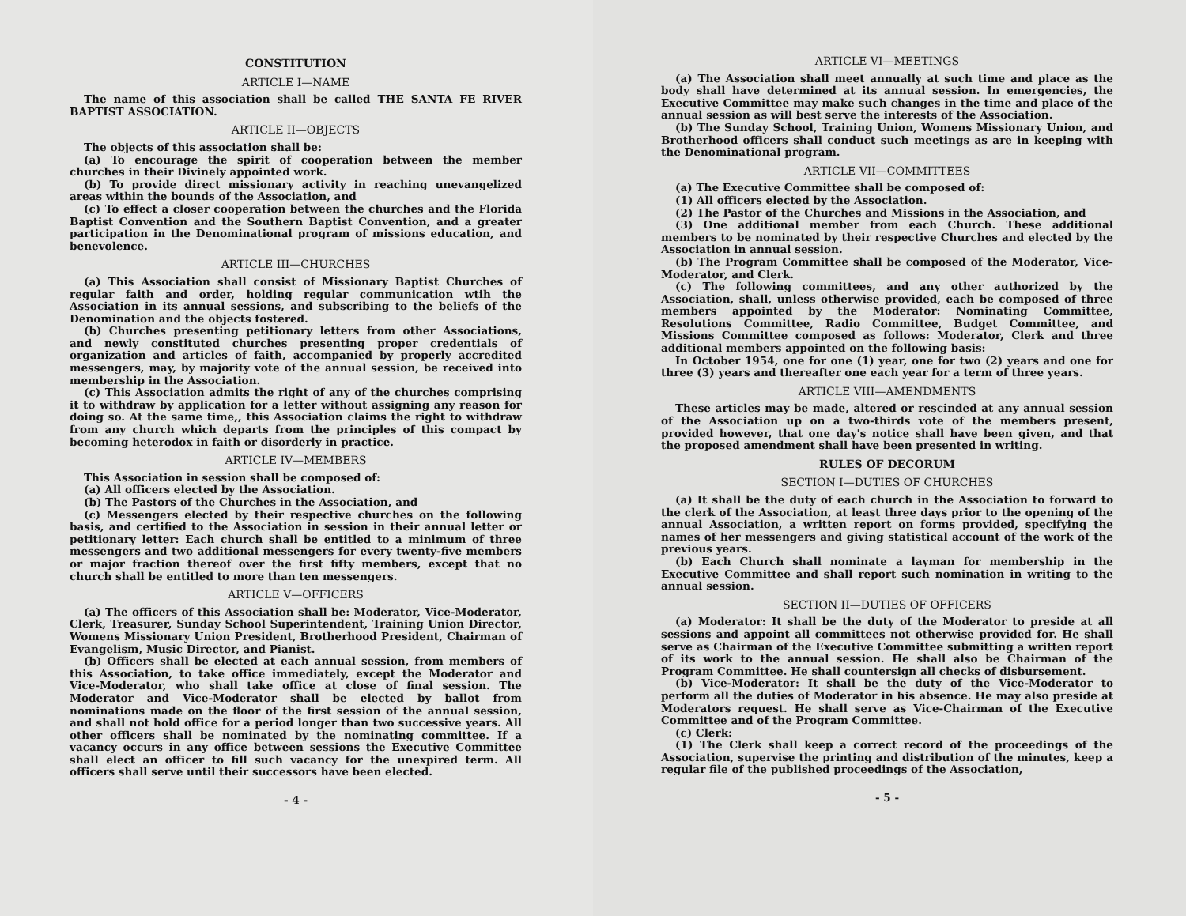CONSTITUTION
ARTICLE I—NAME
The name of this association shall be called THE SANTA FE RIVER BAPTIST ASSOCIATION.
ARTICLE II—OBJECTS
The objects of this association shall be:
(a) To encourage the spirit of cooperation between the member churches in their Divinely appointed work.
(b) To provide direct missionary activity in reaching unevangelized areas within the bounds of the Association, and
(c) To effect a closer cooperation between the churches and the Florida Baptist Convention and the Southern Baptist Convention, and a greater participation in the Denominational program of missions education, and benevolence.
ARTICLE III—CHURCHES
(a) This Association shall consist of Missionary Baptist Churches of regular faith and order, holding regular communication wtih the Association in its annual sessions, and subscribing to the beliefs of the Denomination and the objects fostered.
(b) Churches presenting petitionary letters from other Associations, and newly constituted churches presenting proper credentials of organization and articles of faith, accompanied by properly accredited messengers, may, by majority vote of the annual session, be received into membership in the Association.
(c) This Association admits the right of any of the churches comprising it to withdraw by application for a letter without assigning any reason for doing so. At the same time,, this Association claims the right to withdraw from any church which departs from the principles of this compact by becoming heterodox in faith or disorderly in practice.
ARTICLE IV—MEMBERS
This Association in session shall be composed of:
(a) All officers elected by the Association.
(b) The Pastors of the Churches in the Association, and
(c) Messengers elected by their respective churches on the following basis, and certified to the Association in session in their annual letter or petitionary letter: Each church shall be entitled to a minimum of three messengers and two additional messengers for every twenty-five members or major fraction thereof over the first fifty members, except that no church shall be entitled to more than ten messengers.
ARTICLE V—OFFICERS
(a) The officers of this Association shall be: Moderator, Vice-Moderator, Clerk, Treasurer, Sunday School Superintendent, Training Union Director, Womens Missionary Union President, Brotherhood President, Chairman of Evangelism, Music Director, and Pianist.
(b) Officers shall be elected at each annual session, from members of this Association, to take office immediately, except the Moderator and Vice-Moderator, who shall take office at close of final session. The Moderator and Vice-Moderator shall be elected by ballot from nominations made on the floor of the first session of the annual session, and shall not hold office for a period longer than two successive years. All other officers shall be nominated by the nominating committee. If a vacancy occurs in any office between sessions the Executive Committee shall elect an officer to fill such vacancy for the unexpired term. All officers shall serve until their successors have been elected.
- 4 -
ARTICLE VI—MEETINGS
(a) The Association shall meet annually at such time and place as the body shall have determined at its annual session. In emergencies, the Executive Committee may make such changes in the time and place of the annual session as will best serve the interests of the Association.
(b) The Sunday School, Training Union, Womens Missionary Union, and Brotherhood officers shall conduct such meetings as are in keeping with the Denominational program.
ARTICLE VII—COMMITTEES
(a) The Executive Committee shall be composed of:
(1) All officers elected by the Association.
(2) The Pastor of the Churches and Missions in the Association, and
(3) One additional member from each Church. These additional members to be nominated by their respective Churches and elected by the Association in annual session.
(b) The Program Committee shall be composed of the Moderator, Vice-Moderator, and Clerk.
(c) The following committees, and any other authorized by the Association, shall, unless otherwise provided, each be composed of three members appointed by the Moderator: Nominating Committee, Resolutions Committee, Radio Committee, Budget Committee, and Missions Committee composed as follows: Moderator, Clerk and three additional members appointed on the following basis:
In October 1954, one for one (1) year, one for two (2) years and one for three (3) years and thereafter one each year for a term of three years.
ARTICLE VIII—AMENDMENTS
These articles may be made, altered or rescinded at any annual session of the Association up on a two-thirds vote of the members present, provided however, that one day's notice shall have been given, and that the proposed amendment shall have been presented in writing.
RULES OF DECORUM
SECTION I—DUTIES OF CHURCHES
(a) It shall be the duty of each church in the Association to forward to the clerk of the Association, at least three days prior to the opening of the annual Association, a written report on forms provided, specifying the names of her messengers and giving statistical account of the work of the previous years.
(b) Each Church shall nominate a layman for membership in the Executive Committee and shall report such nomination in writing to the annual session.
SECTION II—DUTIES OF OFFICERS
(a) Moderator: It shall be the duty of the Moderator to preside at all sessions and appoint all committees not otherwise provided for. He shall serve as Chairman of the Executive Committee submitting a written report of its work to the annual session. He shall also be Chairman of the Program Committee. He shall countersign all checks of disbursement.
(b) Vice-Moderator: It shall be the duty of the Vice-Moderator to perform all the duties of Moderator in his absence. He may also preside at Moderators request. He shall serve as Vice-Chairman of the Executive Committee and of the Program Committee.
(c) Clerk:
(1) The Clerk shall keep a correct record of the proceedings of the Association, supervise the printing and distribution of the minutes, keep a regular file of the published proceedings of the Association,
- 5 -